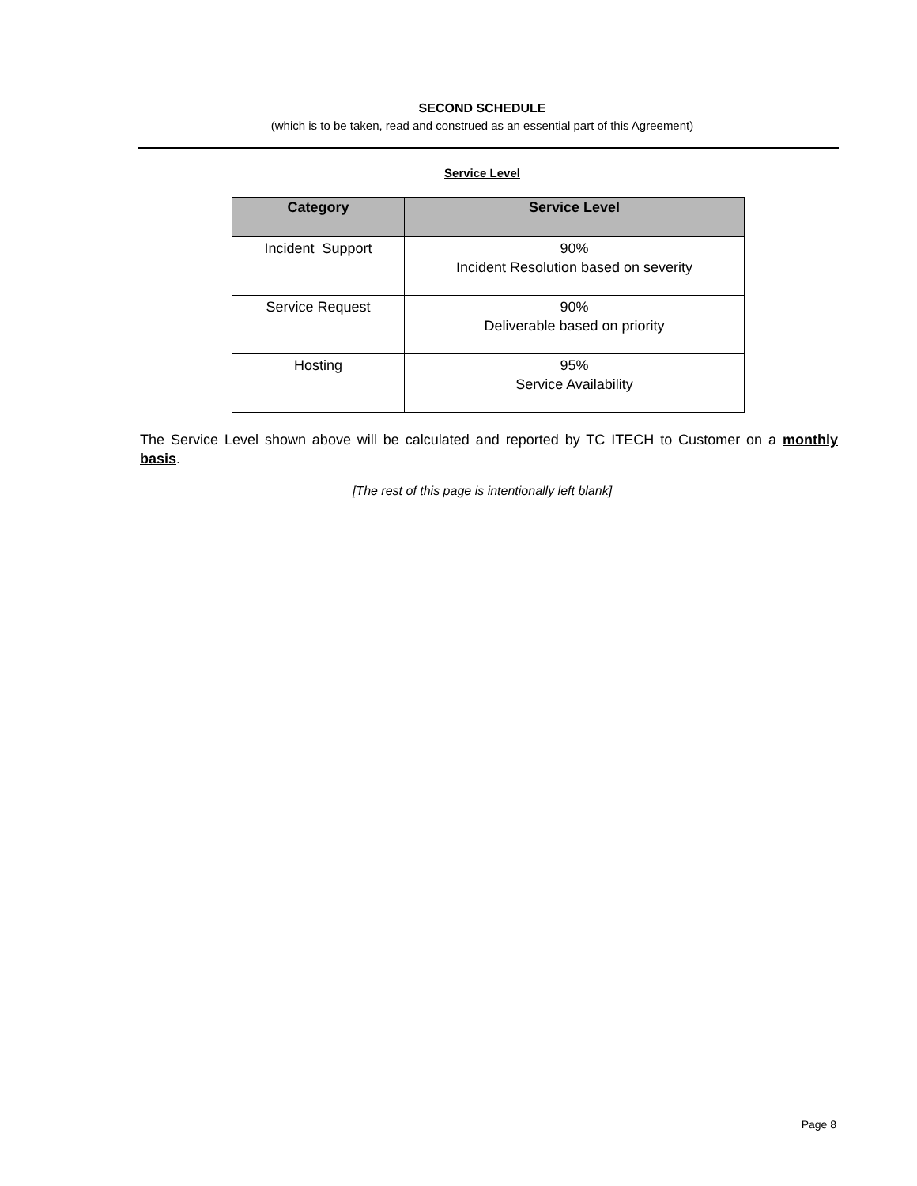SECOND SCHEDULE
(which is to be taken, read and construed as an essential part of this Agreement)
Service Level
| Category | Service Level |
| --- | --- |
| Incident Support | 90% Incident Resolution based on severity |
| Service Request | 90% Deliverable based on priority |
| Hosting | 95% Service Availability |
The Service Level shown above will be calculated and reported by TC ITECH to Customer on a monthly basis.
[The rest of this page is intentionally left blank]
Page 8